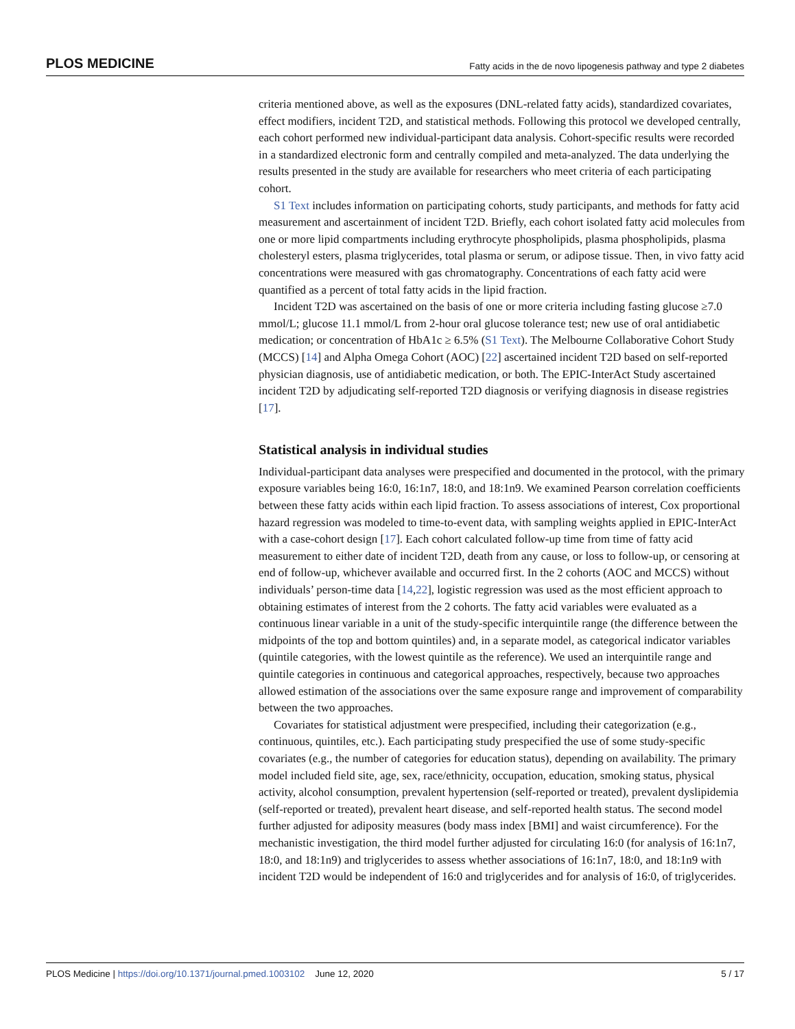PLOS MEDICINE Fatty acids in the de novo lipogenesis pathway and type 2 diabetes
criteria mentioned above, as well as the exposures (DNL-related fatty acids), standardized covariates, effect modifiers, incident T2D, and statistical methods. Following this protocol we developed centrally, each cohort performed new individual-participant data analysis. Cohort-specific results were recorded in a standardized electronic form and centrally compiled and meta-analyzed. The data underlying the results presented in the study are available for researchers who meet criteria of each participating cohort.
S1 Text includes information on participating cohorts, study participants, and methods for fatty acid measurement and ascertainment of incident T2D. Briefly, each cohort isolated fatty acid molecules from one or more lipid compartments including erythrocyte phospholipids, plasma phospholipids, plasma cholesteryl esters, plasma triglycerides, total plasma or serum, or adipose tissue. Then, in vivo fatty acid concentrations were measured with gas chromatography. Concentrations of each fatty acid were quantified as a percent of total fatty acids in the lipid fraction.
Incident T2D was ascertained on the basis of one or more criteria including fasting glucose ≥7.0 mmol/L; glucose 11.1 mmol/L from 2-hour oral glucose tolerance test; new use of oral antidiabetic medication; or concentration of HbA1c ≥ 6.5% (S1 Text). The Melbourne Collaborative Cohort Study (MCCS) [14] and Alpha Omega Cohort (AOC) [22] ascertained incident T2D based on self-reported physician diagnosis, use of antidiabetic medication, or both. The EPIC-InterAct Study ascertained incident T2D by adjudicating self-reported T2D diagnosis or verifying diagnosis in disease registries [17].
Statistical analysis in individual studies
Individual-participant data analyses were prespecified and documented in the protocol, with the primary exposure variables being 16:0, 16:1n7, 18:0, and 18:1n9. We examined Pearson correlation coefficients between these fatty acids within each lipid fraction. To assess associations of interest, Cox proportional hazard regression was modeled to time-to-event data, with sampling weights applied in EPIC-InterAct with a case-cohort design [17]. Each cohort calculated follow-up time from time of fatty acid measurement to either date of incident T2D, death from any cause, or loss to follow-up, or censoring at end of follow-up, whichever available and occurred first. In the 2 cohorts (AOC and MCCS) without individuals’ person-time data [14,22], logistic regression was used as the most efficient approach to obtaining estimates of interest from the 2 cohorts. The fatty acid variables were evaluated as a continuous linear variable in a unit of the study-specific interquintile range (the difference between the midpoints of the top and bottom quintiles) and, in a separate model, as categorical indicator variables (quintile categories, with the lowest quintile as the reference). We used an interquintile range and quintile categories in continuous and categorical approaches, respectively, because two approaches allowed estimation of the associations over the same exposure range and improvement of comparability between the two approaches.
Covariates for statistical adjustment were prespecified, including their categorization (e.g., continuous, quintiles, etc.). Each participating study prespecified the use of some study-specific covariates (e.g., the number of categories for education status), depending on availability. The primary model included field site, age, sex, race/ethnicity, occupation, education, smoking status, physical activity, alcohol consumption, prevalent hypertension (self-reported or treated), prevalent dyslipidemia (self-reported or treated), prevalent heart disease, and self-reported health status. The second model further adjusted for adiposity measures (body mass index [BMI] and waist circumference). For the mechanistic investigation, the third model further adjusted for circulating 16:0 (for analysis of 16:1n7, 18:0, and 18:1n9) and triglycerides to assess whether associations of 16:1n7, 18:0, and 18:1n9 with incident T2D would be independent of 16:0 and triglycerides and for analysis of 16:0, of triglycerides.
PLOS Medicine | https://doi.org/10.1371/journal.pmed.1003102 June 12, 2020 5 / 17